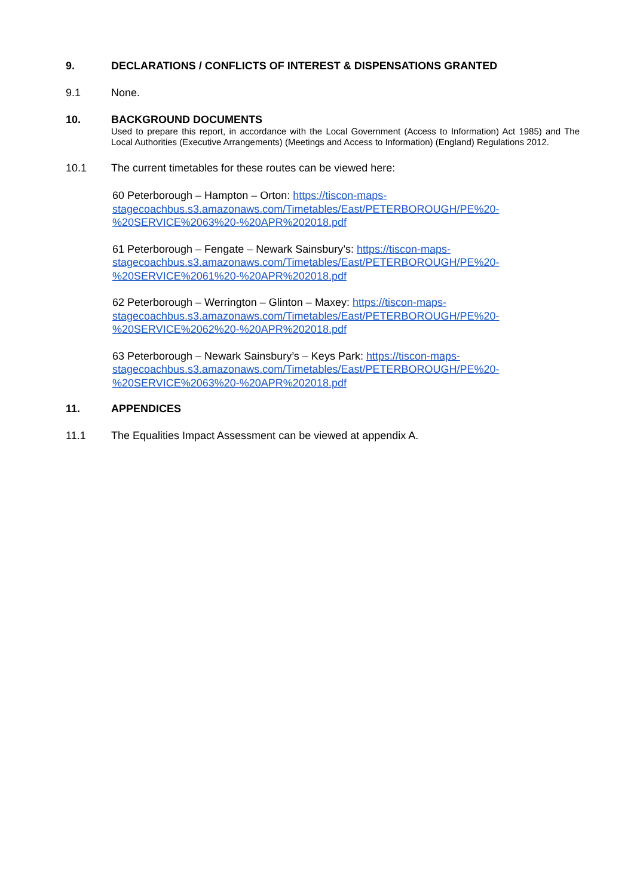9. DECLARATIONS / CONFLICTS OF INTEREST & DISPENSATIONS GRANTED
9.1 None.
10. BACKGROUND DOCUMENTS
Used to prepare this report, in accordance with the Local Government (Access to Information) Act 1985) and The Local Authorities (Executive Arrangements) (Meetings and Access to Information) (England) Regulations 2012.
10.1 The current timetables for these routes can be viewed here:
60 Peterborough – Hampton – Orton: https://tiscon-maps-stagecoachbus.s3.amazonaws.com/Timetables/East/PETERBOROUGH/PE%20-%20SERVICE%2063%20-%20APR%202018.pdf
61 Peterborough – Fengate – Newark Sainsbury’s: https://tiscon-maps-stagecoachbus.s3.amazonaws.com/Timetables/East/PETERBOROUGH/PE%20-%20SERVICE%2061%20-%20APR%202018.pdf
62 Peterborough – Werrington – Glinton – Maxey: https://tiscon-maps-stagecoachbus.s3.amazonaws.com/Timetables/East/PETERBOROUGH/PE%20-%20SERVICE%2062%20-%20APR%202018.pdf
63 Peterborough – Newark Sainsbury’s – Keys Park: https://tiscon-maps-stagecoachbus.s3.amazonaws.com/Timetables/East/PETERBOROUGH/PE%20-%20SERVICE%2063%20-%20APR%202018.pdf
11. APPENDICES
11.1 The Equalities Impact Assessment can be viewed at appendix A.